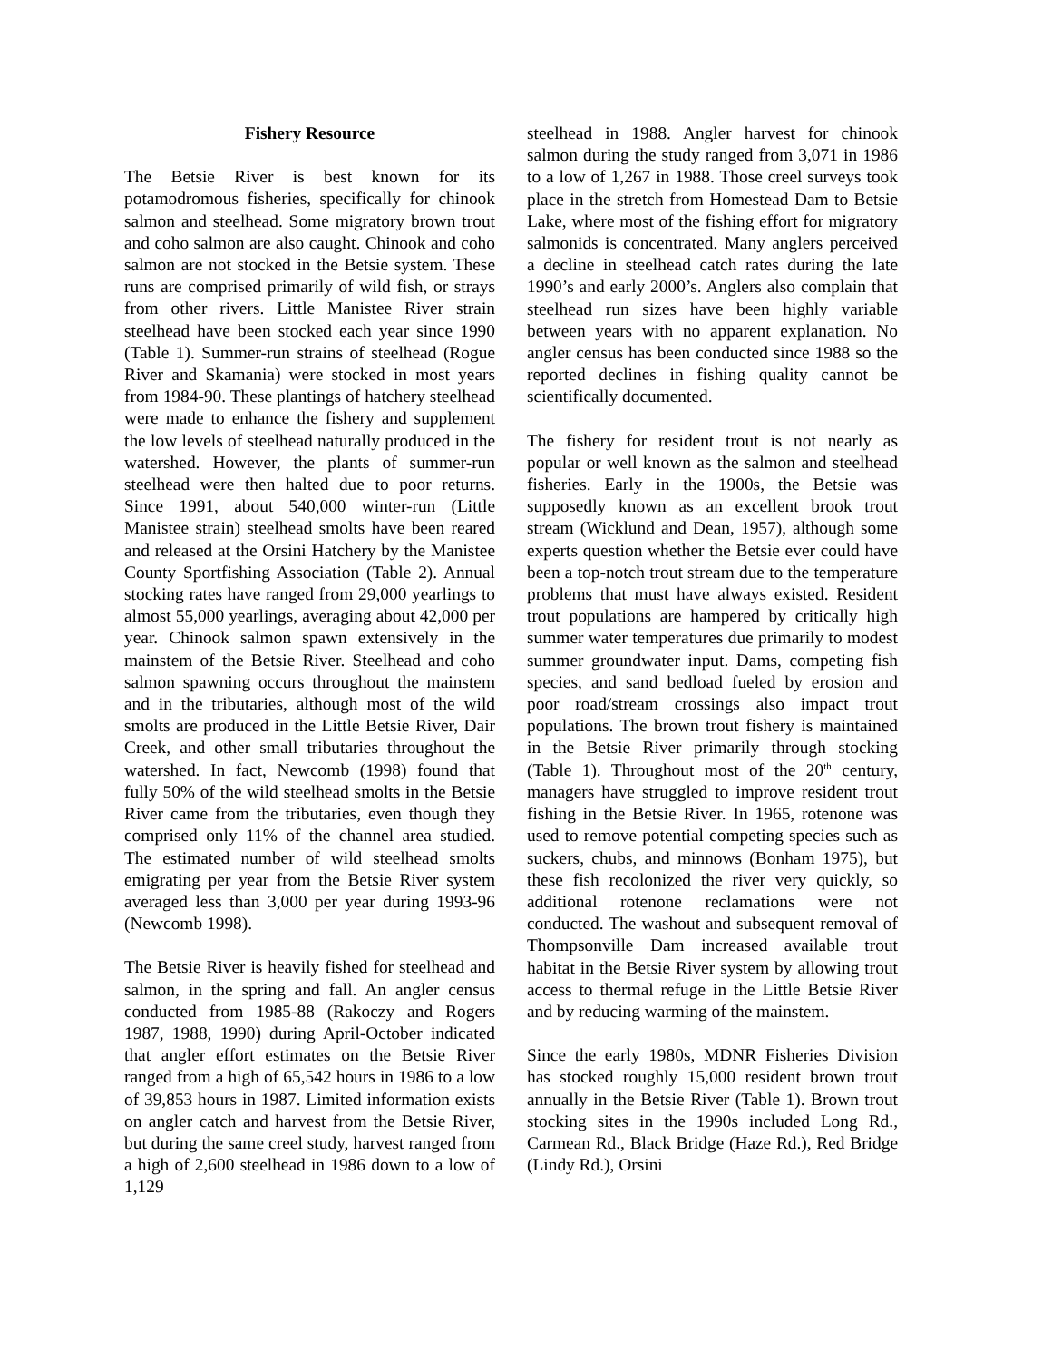Fishery Resource
The Betsie River is best known for its potamodromous fisheries, specifically for chinook salmon and steelhead. Some migratory brown trout and coho salmon are also caught. Chinook and coho salmon are not stocked in the Betsie system. These runs are comprised primarily of wild fish, or strays from other rivers. Little Manistee River strain steelhead have been stocked each year since 1990 (Table 1). Summer-run strains of steelhead (Rogue River and Skamania) were stocked in most years from 1984-90. These plantings of hatchery steelhead were made to enhance the fishery and supplement the low levels of steelhead naturally produced in the watershed. However, the plants of summer-run steelhead were then halted due to poor returns. Since 1991, about 540,000 winter-run (Little Manistee strain) steelhead smolts have been reared and released at the Orsini Hatchery by the Manistee County Sportfishing Association (Table 2). Annual stocking rates have ranged from 29,000 yearlings to almost 55,000 yearlings, averaging about 42,000 per year. Chinook salmon spawn extensively in the mainstem of the Betsie River. Steelhead and coho salmon spawning occurs throughout the mainstem and in the tributaries, although most of the wild smolts are produced in the Little Betsie River, Dair Creek, and other small tributaries throughout the watershed. In fact, Newcomb (1998) found that fully 50% of the wild steelhead smolts in the Betsie River came from the tributaries, even though they comprised only 11% of the channel area studied. The estimated number of wild steelhead smolts emigrating per year from the Betsie River system averaged less than 3,000 per year during 1993-96 (Newcomb 1998).
The Betsie River is heavily fished for steelhead and salmon, in the spring and fall. An angler census conducted from 1985-88 (Rakoczy and Rogers 1987, 1988, 1990) during April-October indicated that angler effort estimates on the Betsie River ranged from a high of 65,542 hours in 1986 to a low of 39,853 hours in 1987. Limited information exists on angler catch and harvest from the Betsie River, but during the same creel study, harvest ranged from a high of 2,600 steelhead in 1986 down to a low of 1,129
steelhead in 1988. Angler harvest for chinook salmon during the study ranged from 3,071 in 1986 to a low of 1,267 in 1988. Those creel surveys took place in the stretch from Homestead Dam to Betsie Lake, where most of the fishing effort for migratory salmonids is concentrated. Many anglers perceived a decline in steelhead catch rates during the late 1990’s and early 2000’s. Anglers also complain that steelhead run sizes have been highly variable between years with no apparent explanation. No angler census has been conducted since 1988 so the reported declines in fishing quality cannot be scientifically documented.
The fishery for resident trout is not nearly as popular or well known as the salmon and steelhead fisheries. Early in the 1900s, the Betsie was supposedly known as an excellent brook trout stream (Wicklund and Dean, 1957), although some experts question whether the Betsie ever could have been a top-notch trout stream due to the temperature problems that must have always existed. Resident trout populations are hampered by critically high summer water temperatures due primarily to modest summer groundwater input. Dams, competing fish species, and sand bedload fueled by erosion and poor road/stream crossings also impact trout populations. The brown trout fishery is maintained in the Betsie River primarily through stocking (Table 1). Throughout most of the 20<sup>th</sup> century, managers have struggled to improve resident trout fishing in the Betsie River. In 1965, rotenone was used to remove potential competing species such as suckers, chubs, and minnows (Bonham 1975), but these fish recolonized the river very quickly, so additional rotenone reclamations were not conducted. The washout and subsequent removal of Thompsonville Dam increased available trout habitat in the Betsie River system by allowing trout access to thermal refuge in the Little Betsie River and by reducing warming of the mainstem.
Since the early 1980s, MDNR Fisheries Division has stocked roughly 15,000 resident brown trout annually in the Betsie River (Table 1). Brown trout stocking sites in the 1990s included Long Rd., Carmean Rd., Black Bridge (Haze Rd.), Red Bridge (Lindy Rd.), Orsini